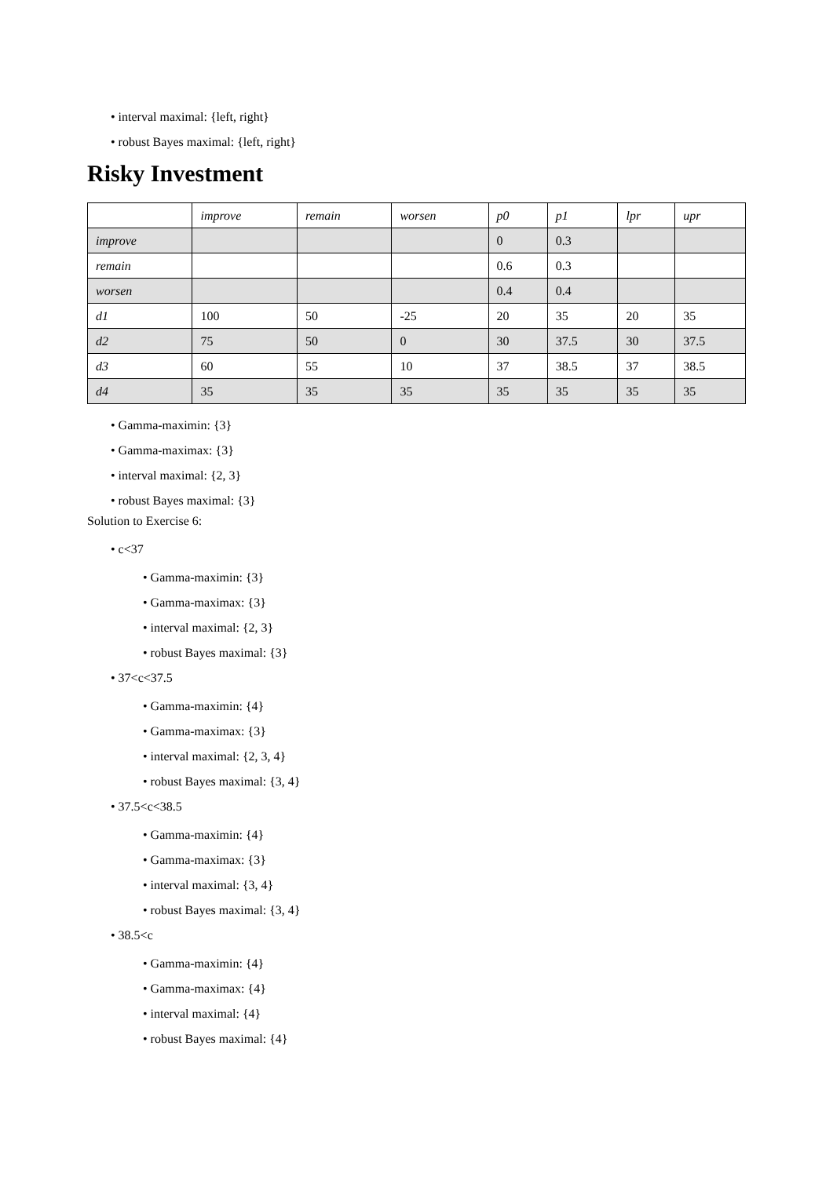• interval maximal: {left, right}
• robust Bayes maximal: {left, right}
Risky Investment
| | improve | remain | worsen | p0 | p1 | lpr | upr |
| --- | --- | --- | --- | --- | --- | --- | --- |
| improve | | | | 0 | 0.3 | | |
| remain | | | | 0.6 | 0.3 | | |
| worsen | | | | 0.4 | 0.4 | | |
| d1 | 100 | 50 | -25 | 20 | 35 | 20 | 35 |
| d2 | 75 | 50 | 0 | 30 | 37.5 | 30 | 37.5 |
| d3 | 60 | 55 | 10 | 37 | 38.5 | 37 | 38.5 |
| d4 | 35 | 35 | 35 | 35 | 35 | 35 | 35 |
• Gamma-maximin: {3}
• Gamma-maximax: {3}
• interval maximal: {2, 3}
• robust Bayes maximal: {3}
Solution to Exercise 6:
• c<37
• Gamma-maximin: {3}
• Gamma-maximax: {3}
• interval maximal: {2, 3}
• robust Bayes maximal: {3}
• 37<c<37.5
• Gamma-maximin: {4}
• Gamma-maximax: {3}
• interval maximal: {2, 3, 4}
• robust Bayes maximal: {3, 4}
• 37.5<c<38.5
• Gamma-maximin: {4}
• Gamma-maximax: {3}
• interval maximal: {3, 4}
• robust Bayes maximal: {3, 4}
• 38.5<c
• Gamma-maximin: {4}
• Gamma-maximax: {4}
• interval maximal: {4}
• robust Bayes maximal: {4}